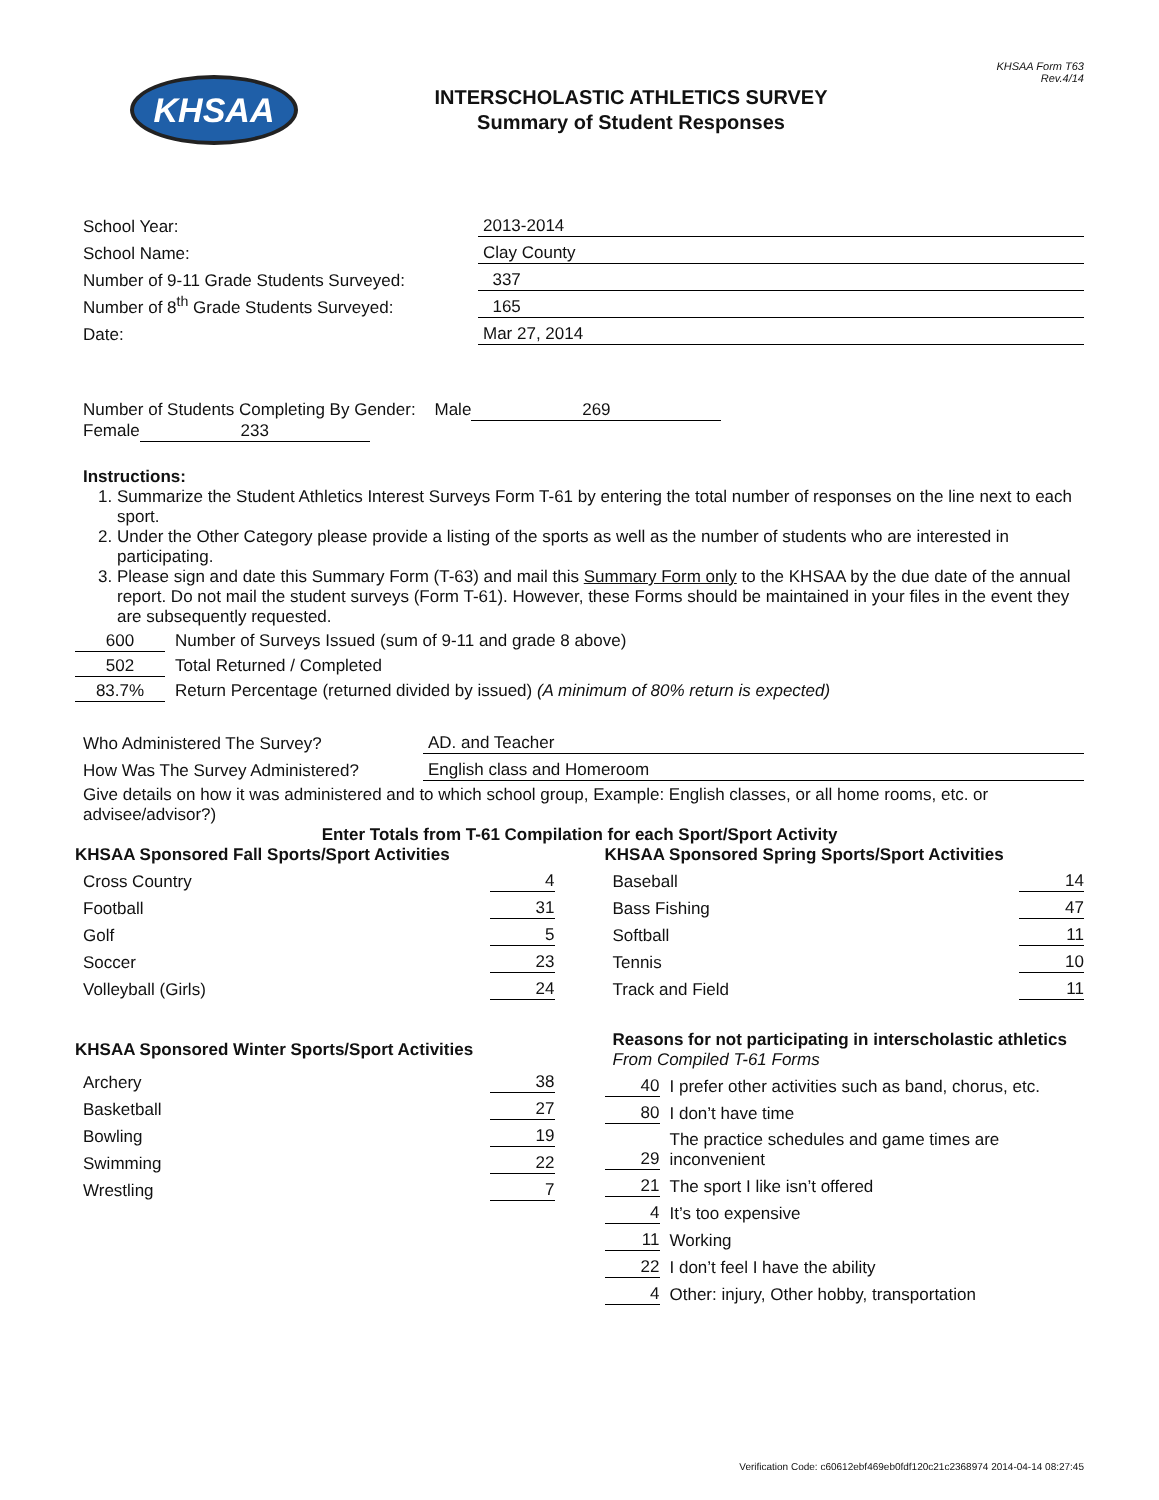KHSAA
INTERSCHOLASTIC ATHLETICS SURVEY
Summary of Student Responses
KHSAA Form T63
Rev.4/14
School Year: 2013-2014
School Name: Clay County
Number of 9-11 Grade Students Surveyed: 337
Number of 8<sup>th</sup> Grade Students Surveyed: 165
Date: Mar 27, 2014
Number of Students Completing By Gender: Male 269
Female 233
Instructions:
1. Summarize the Student Athletics Interest Surveys Form T-61 by entering the total number of responses on the line next to each sport.
2. Under the Other Category please provide a listing of the sports as well as the number of students who are interested in participating.
3. Please sign and date this Summary Form (T-63) and mail this Summary Form only to the KHSAA by the due date of the annual report. Do not mail the student surveys (Form T-61). However, these Forms should be maintained in your files in the event they are subsequently requested.
600 Number of Surveys Issued (sum of 9-11 and grade 8 above)
502 Total Returned / Completed
83.7% Return Percentage (returned divided by issued) (A minimum of 80% return is expected)
Who Administered The Survey? AD. and Teacher
How Was The Survey Administered? English class and Homeroom
Give details on how it was administered and to which school group, Example: English classes, or all home rooms, etc. or advisee/advisor?)
Enter Totals from T-61 Compilation for each Sport/Sport Activity
KHSAA Sponsored Fall Sports/Sport Activities
Cross Country 4
Football 31
Golf 5
Soccer 23
Volleyball (Girls) 24
KHSAA Sponsored Winter Sports/Sport Activities
Archery 38
Basketball 27
Bowling 19
Swimming 22
Wrestling 7
KHSAA Sponsored Spring Sports/Sport Activities
Baseball 14
Bass Fishing 47
Softball 11
Tennis 10
Track and Field 11
Reasons for not participating in interscholastic athletics
From Compiled T-61 Forms
40 I prefer other activities such as band, chorus, etc.
80 I don’t have time
29 The practice schedules and game times are inconvenient
21 The sport I like isn’t offered
4 It’s too expensive
11 Working
22 I don’t feel I have the ability
4 Other: injury, Other hobby, transportation
Verification Code: c60612ebf469eb0fdf120c21c2368974 2014-04-14 08:27:45